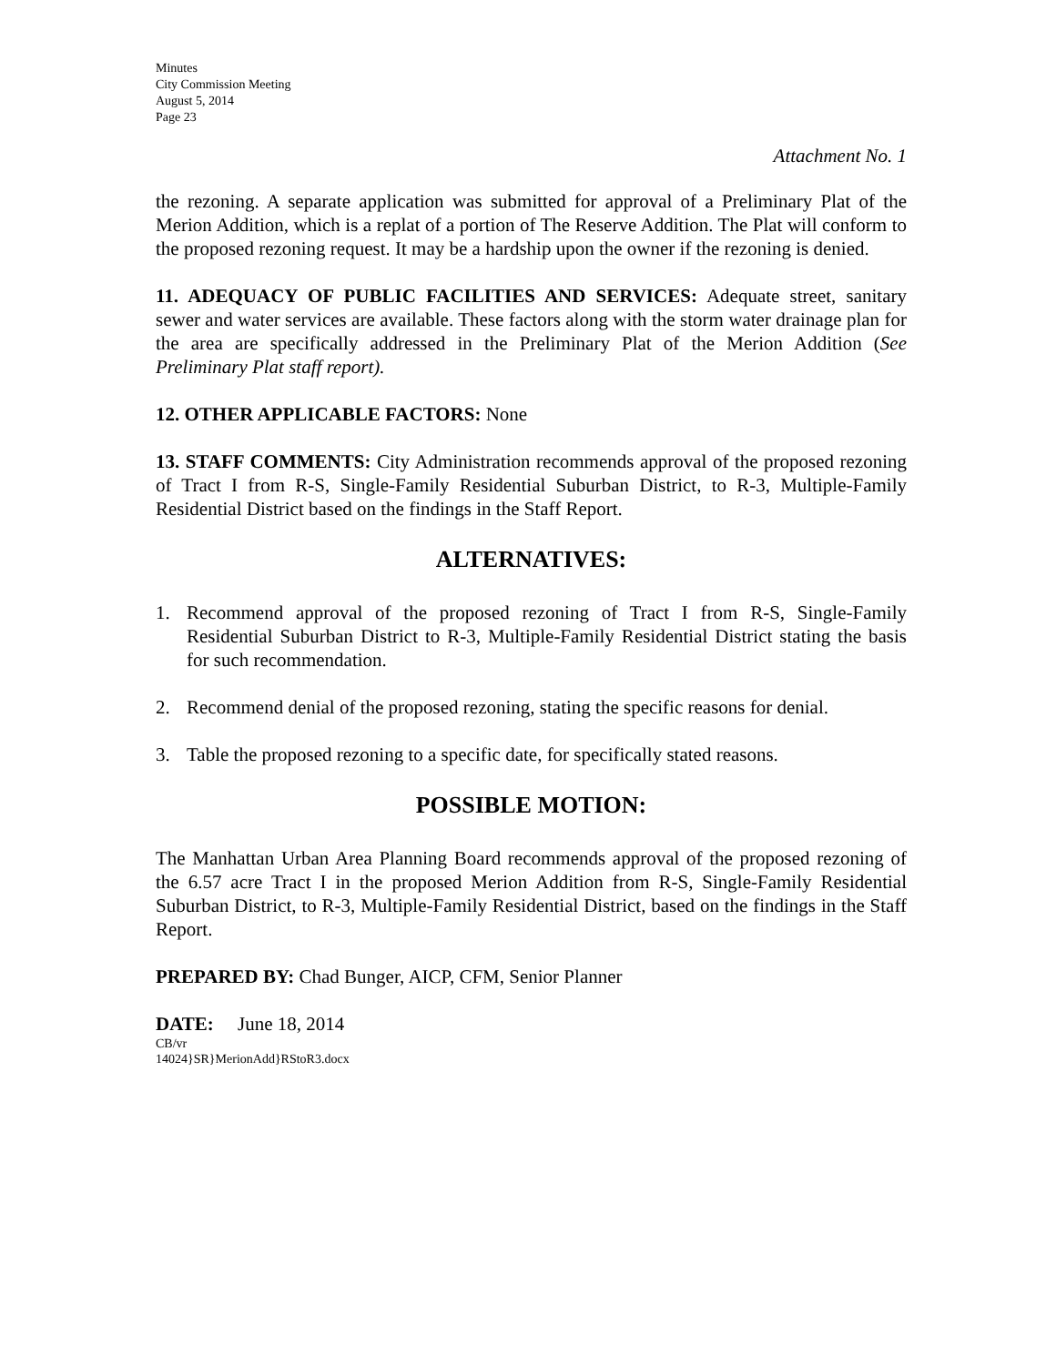Minutes
City Commission Meeting
August 5, 2014
Page 23
Attachment No. 1
the rezoning. A separate application was submitted for approval of a Preliminary Plat of the Merion Addition, which is a replat of a portion of The Reserve Addition. The Plat will conform to the proposed rezoning request. It may be a hardship upon the owner if the rezoning is denied.
11. ADEQUACY OF PUBLIC FACILITIES AND SERVICES: Adequate street, sanitary sewer and water services are available. These factors along with the storm water drainage plan for the area are specifically addressed in the Preliminary Plat of the Merion Addition (See Preliminary Plat staff report).
12. OTHER APPLICABLE FACTORS: None
13. STAFF COMMENTS: City Administration recommends approval of the proposed rezoning of Tract I from R-S, Single-Family Residential Suburban District, to R-3, Multiple-Family Residential District based on the findings in the Staff Report.
ALTERNATIVES:
1. Recommend approval of the proposed rezoning of Tract I from R-S, Single-Family Residential Suburban District to R-3, Multiple-Family Residential District stating the basis for such recommendation.
2. Recommend denial of the proposed rezoning, stating the specific reasons for denial.
3. Table the proposed rezoning to a specific date, for specifically stated reasons.
POSSIBLE MOTION:
The Manhattan Urban Area Planning Board recommends approval of the proposed rezoning of the 6.57 acre Tract I in the proposed Merion Addition from R-S, Single-Family Residential Suburban District, to R-3, Multiple-Family Residential District, based on the findings in the Staff Report.
PREPARED BY: Chad Bunger, AICP, CFM, Senior Planner
DATE: June 18, 2014
CB/vr
14024}SR}MerionAdd}RStoR3.docx